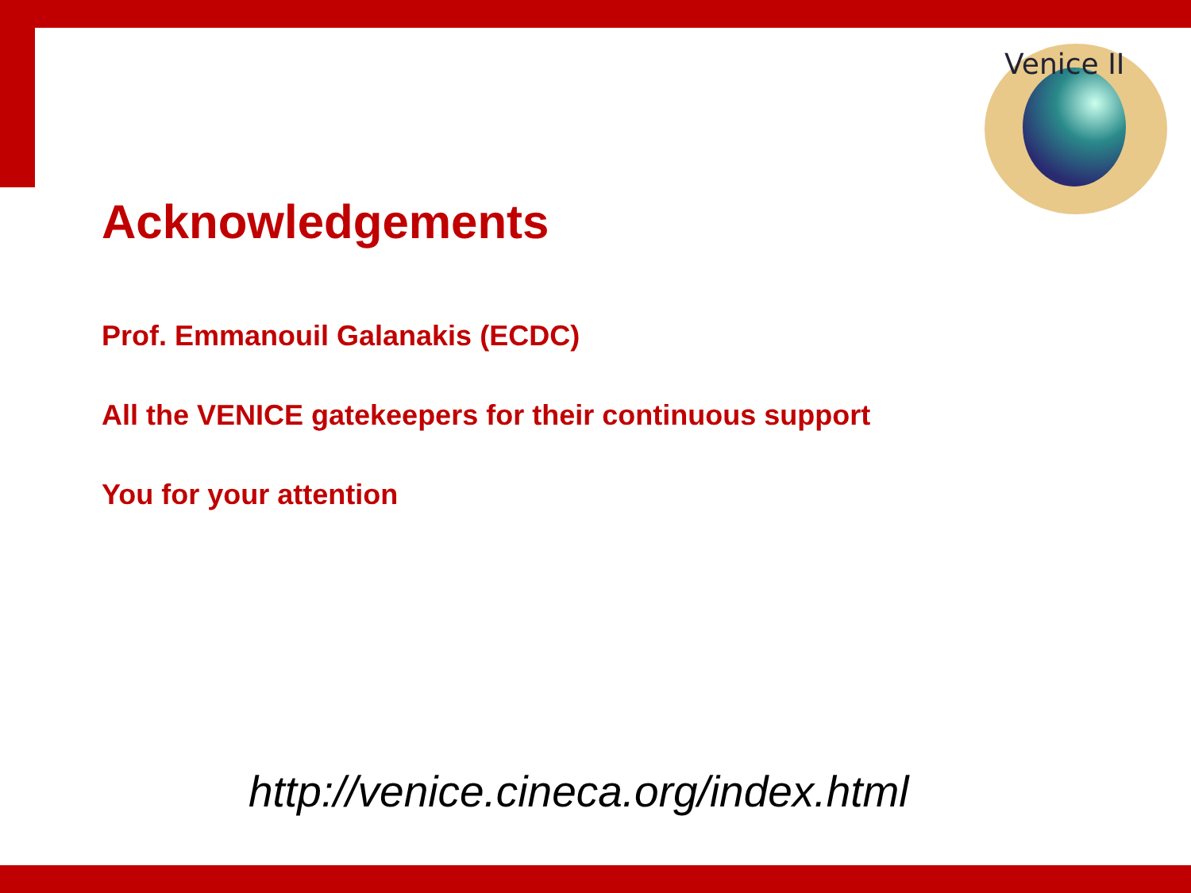Venice II
Acknowledgements
Prof. Emmanouil Galanakis (ECDC)
All the VENICE gatekeepers for their continuous support
You for your attention
http://venice.cineca.org/index.html